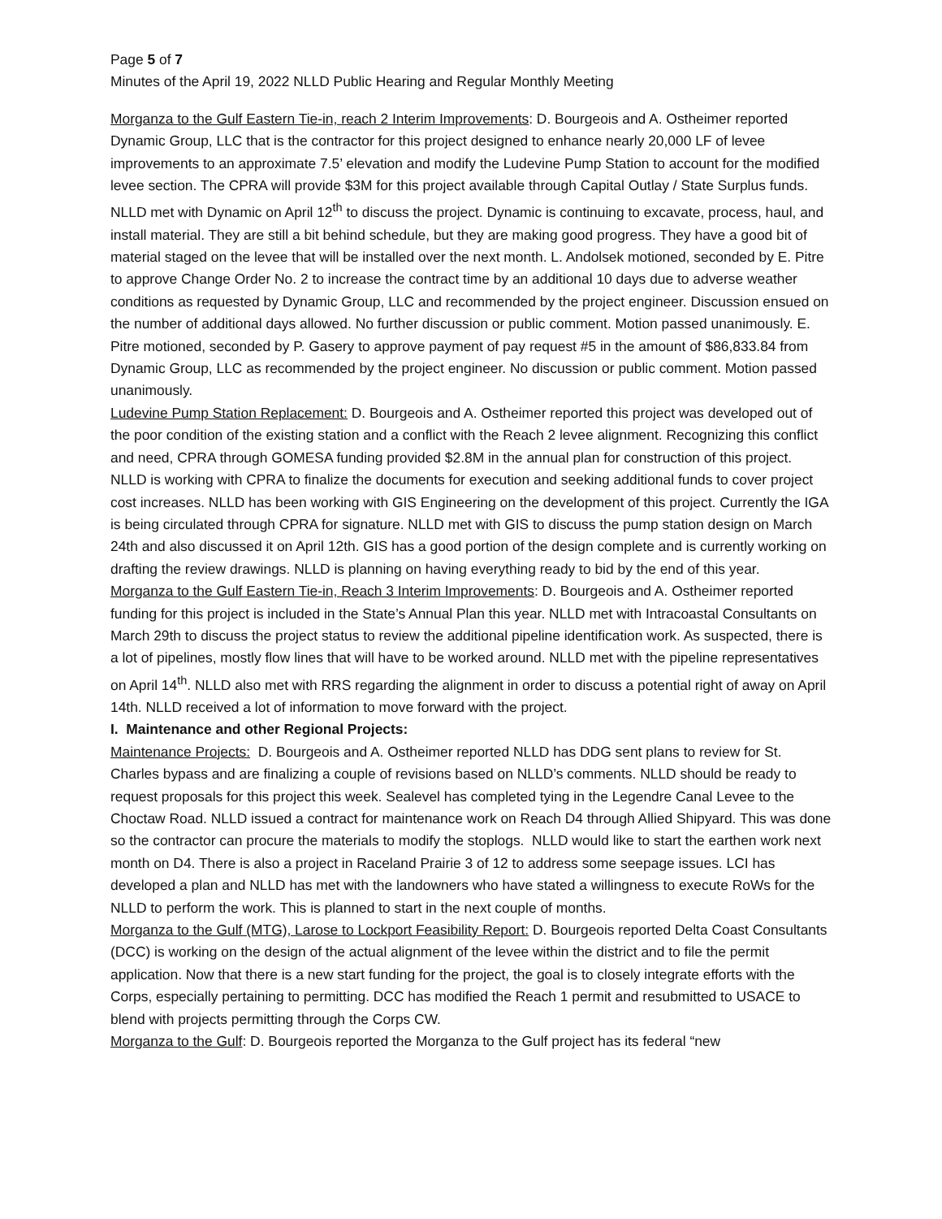Page 5 of 7
Minutes of the April 19, 2022 NLLD Public Hearing and Regular Monthly Meeting
Morganza to the Gulf Eastern Tie-in, reach 2 Interim Improvements: D. Bourgeois and A. Ostheimer reported Dynamic Group, LLC that is the contractor for this project designed to enhance nearly 20,000 LF of levee improvements to an approximate 7.5’ elevation and modify the Ludevine Pump Station to account for the modified levee section. The CPRA will provide $3M for this project available through Capital Outlay / State Surplus funds. NLLD met with Dynamic on April 12<sup>th</sup> to discuss the project. Dynamic is continuing to excavate, process, haul, and install material. They are still a bit behind schedule, but they are making good progress. They have a good bit of material staged on the levee that will be installed over the next month. L. Andolsek motioned, seconded by E. Pitre to approve Change Order No. 2 to increase the contract time by an additional 10 days due to adverse weather conditions as requested by Dynamic Group, LLC and recommended by the project engineer. Discussion ensued on the number of additional days allowed. No further discussion or public comment. Motion passed unanimously. E. Pitre motioned, seconded by P. Gasery to approve payment of pay request #5 in the amount of $86,833.84 from Dynamic Group, LLC as recommended by the project engineer. No discussion or public comment. Motion passed unanimously.
Ludevine Pump Station Replacement: D. Bourgeois and A. Ostheimer reported this project was developed out of the poor condition of the existing station and a conflict with the Reach 2 levee alignment. Recognizing this conflict and need, CPRA through GOMESA funding provided $2.8M in the annual plan for construction of this project. NLLD is working with CPRA to finalize the documents for execution and seeking additional funds to cover project cost increases. NLLD has been working with GIS Engineering on the development of this project. Currently the IGA is being circulated through CPRA for signature. NLLD met with GIS to discuss the pump station design on March 24th and also discussed it on April 12th. GIS has a good portion of the design complete and is currently working on drafting the review drawings. NLLD is planning on having everything ready to bid by the end of this year.
Morganza to the Gulf Eastern Tie-in, Reach 3 Interim Improvements: D. Bourgeois and A. Ostheimer reported funding for this project is included in the State’s Annual Plan this year. NLLD met with Intracoastal Consultants on March 29th to discuss the project status to review the additional pipeline identification work. As suspected, there is a lot of pipelines, mostly flow lines that will have to be worked around. NLLD met with the pipeline representatives on April 14<sup>th</sup>. NLLD also met with RRS regarding the alignment in order to discuss a potential right of away on April 14th. NLLD received a lot of information to move forward with the project.
I. Maintenance and other Regional Projects:
Maintenance Projects: D. Bourgeois and A. Ostheimer reported NLLD has DDG sent plans to review for St. Charles bypass and are finalizing a couple of revisions based on NLLD’s comments. NLLD should be ready to request proposals for this project this week. Sealevel has completed tying in the Legendre Canal Levee to the Choctaw Road. NLLD issued a contract for maintenance work on Reach D4 through Allied Shipyard. This was done so the contractor can procure the materials to modify the stoplogs. NLLD would like to start the earthen work next month on D4. There is also a project in Raceland Prairie 3 of 12 to address some seepage issues. LCI has developed a plan and NLLD has met with the landowners who have stated a willingness to execute RoWs for the NLLD to perform the work. This is planned to start in the next couple of months.
Morganza to the Gulf (MTG), Larose to Lockport Feasibility Report: D. Bourgeois reported Delta Coast Consultants (DCC) is working on the design of the actual alignment of the levee within the district and to file the permit application. Now that there is a new start funding for the project, the goal is to closely integrate efforts with the Corps, especially pertaining to permitting. DCC has modified the Reach 1 permit and resubmitted to USACE to blend with projects permitting through the Corps CW.
Morganza to the Gulf: D. Bourgeois reported the Morganza to the Gulf project has its federal “new